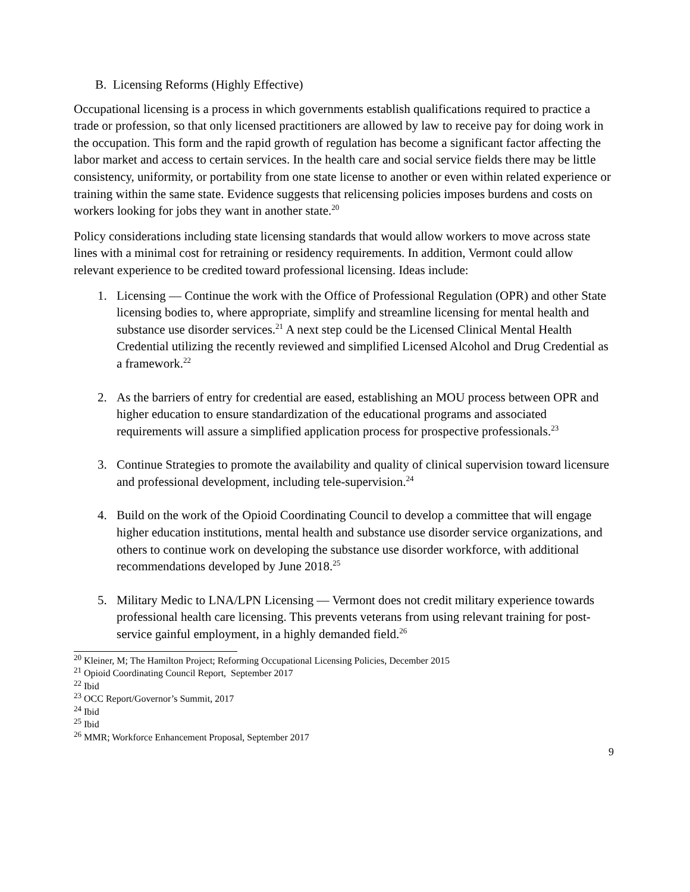B. Licensing Reforms (Highly Effective)
Occupational licensing is a process in which governments establish qualifications required to practice a trade or profession, so that only licensed practitioners are allowed by law to receive pay for doing work in the occupation. This form and the rapid growth of regulation has become a significant factor affecting the labor market and access to certain services. In the health care and social service fields there may be little consistency, uniformity, or portability from one state license to another or even within related experience or training within the same state. Evidence suggests that relicensing policies imposes burdens and costs on workers looking for jobs they want in another state.<sup>20</sup>
Policy considerations including state licensing standards that would allow workers to move across state lines with a minimal cost for retraining or residency requirements. In addition, Vermont could allow relevant experience to be credited toward professional licensing. Ideas include:
1. Licensing — Continue the work with the Office of Professional Regulation (OPR) and other State licensing bodies to, where appropriate, simplify and streamline licensing for mental health and substance use disorder services.<sup>21</sup> A next step could be the Licensed Clinical Mental Health Credential utilizing the recently reviewed and simplified Licensed Alcohol and Drug Credential as a framework.<sup>22</sup>
2. As the barriers of entry for credential are eased, establishing an MOU process between OPR and higher education to ensure standardization of the educational programs and associated requirements will assure a simplified application process for prospective professionals.<sup>23</sup>
3. Continue Strategies to promote the availability and quality of clinical supervision toward licensure and professional development, including tele-supervision.<sup>24</sup>
4. Build on the work of the Opioid Coordinating Council to develop a committee that will engage higher education institutions, mental health and substance use disorder service organizations, and others to continue work on developing the substance use disorder workforce, with additional recommendations developed by June 2018.<sup>25</sup>
5. Military Medic to LNA/LPN Licensing — Vermont does not credit military experience towards professional health care licensing. This prevents veterans from using relevant training for post-service gainful employment, in a highly demanded field.<sup>26</sup>
<sup>20</sup> Kleiner, M; The Hamilton Project; Reforming Occupational Licensing Policies, December 2015
<sup>21</sup> Opioid Coordinating Council Report, September 2017
<sup>22</sup> Ibid
<sup>23</sup> OCC Report/Governor’s Summit, 2017
<sup>24</sup> Ibid
<sup>25</sup> Ibid
<sup>26</sup> MMR; Workforce Enhancement Proposal, September 2017
9